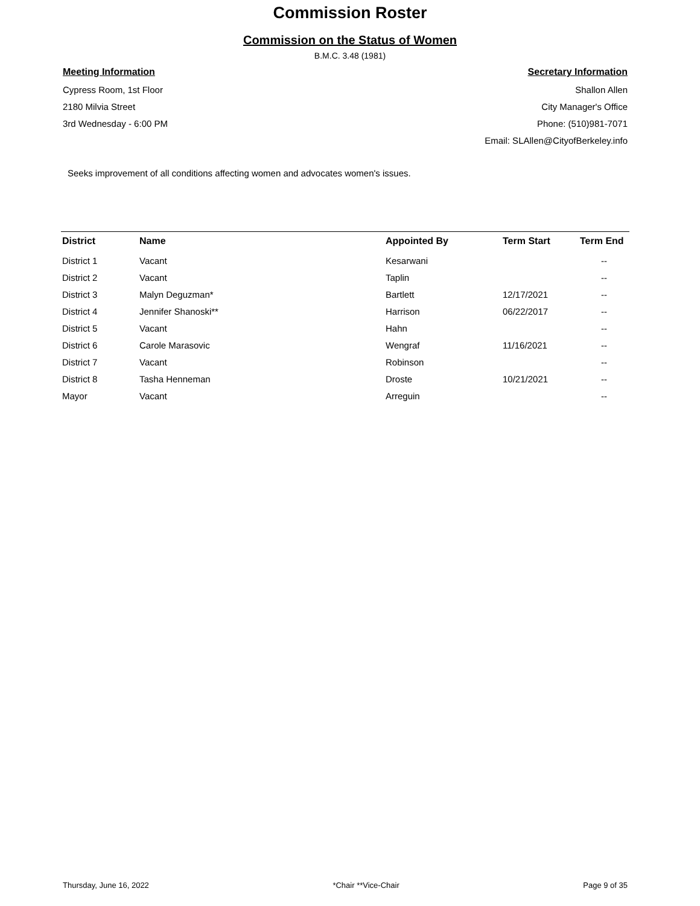Commission Roster
Commission on the Status of Women
B.M.C. 3.48 (1981)
Meeting Information
Cypress Room, 1st Floor
2180 Milvia Street
3rd Wednesday - 6:00 PM
Secretary Information
Shallon Allen
City Manager's Office
Phone: (510)981-7071
Email: SLAllen@CityofBerkeley.info
Seeks improvement of all conditions affecting women and advocates women's issues.
| District | Name | Appointed By | Term Start | Term End |
| --- | --- | --- | --- | --- |
| District 1 | Vacant | Kesarwani | | -- |
| District 2 | Vacant | Taplin | | -- |
| District 3 | Malyn Deguzman* | Bartlett | 12/17/2021 | -- |
| District 4 | Jennifer Shanoski** | Harrison | 06/22/2017 | -- |
| District 5 | Vacant | Hahn | | -- |
| District 6 | Carole Marasovic | Wengraf | 11/16/2021 | -- |
| District 7 | Vacant | Robinson | | -- |
| District 8 | Tasha Henneman | Droste | 10/21/2021 | -- |
| Mayor | Vacant | Arreguin | | -- |
Thursday, June 16, 2022 *Chair **Vice-Chair Page 9 of 35